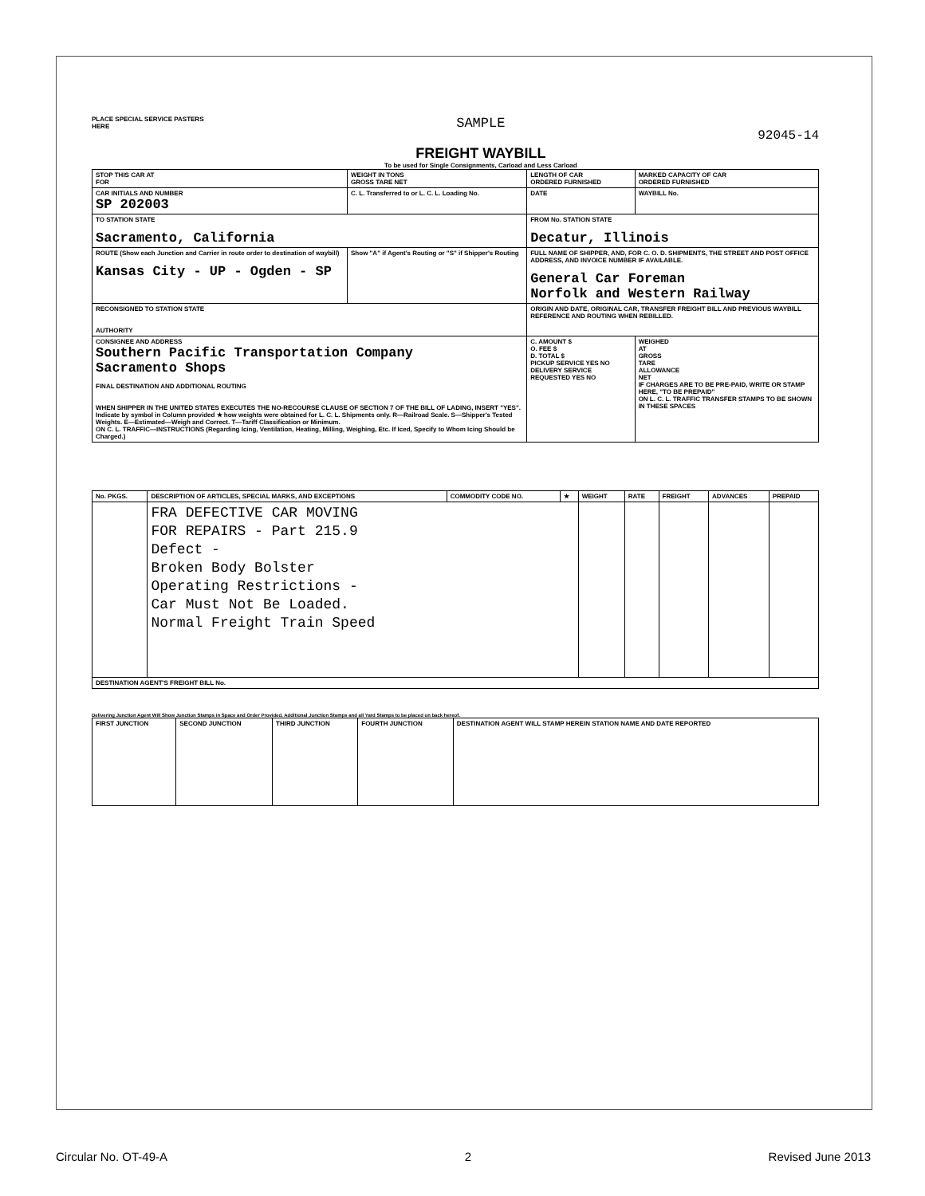PLACE SPECIAL SERVICE PASTERS
HERE
SAMPLE
FREIGHT WAYBILL
To be used for Single Consignments, Carload and Less Carload
92045-14
| STOP THIS CAR AT FOR | WEIGHT IN TONS GROSS TARE NET | LENGTH OF CAR ORDERED FURNISHED | MARKED CAPACITY OF CAR ORDERED FURNISHED |
| CAR INITIALS AND NUMBER SP 202003 | C. L. Transferred to or L. C. L. Loading No. | DATE | WAYBILL No. |
| TO STATION STATE Sacramento, California | | FROM No. STATION STATE Decatur, Illinois | |
| ROUTE (Show each Junction and Carrier in route order to destination of waybill) Kansas City - UP - Ogden - SP | Show "A" if Agent's Routing or "S" if Shipper's Routing | FULL NAME OF SHIPPER, AND, FOR C. O. D. SHIPMENTS, THE STREET AND POST OFFICE ADDRESS, AND INVOICE NUMBER IF AVAILABLE. General Car Foreman Norfolk and Western Railway | |
| RECONSIGNED TO STATION STATE AUTHORITY | | ORIGIN AND DATE, ORIGINAL CAR, TRANSFER FREIGHT BILL AND PREVIOUS WAYBILL REFERENCE AND ROUTING WHEN REBILLED. | |
| CONSIGNEE AND ADDRESS Southern Pacific Transportation Company Sacramento Shops FINAL DESTINATION AND ADDITIONAL ROUTING WHEN SHIPPER IN THE UNITED STATES EXECUTES THE NO-RECOURSE CLAUSE OF SECTION 7 OF THE BILL OF LADING, INSERT "YES". Indicate by symbol in Column provided ★ how weights were obtained for L. C. L. Shipments only. R—Railroad Scale. S—Shipper's Tested Weights. E—Estimated—Weigh and Correct. T—Tariff Classification or Minimum. ON C. L. TRAFFIC—INSTRUCTIONS (Regarding Icing, Ventilation, Heating, Milling, Weighing, Etc. If Iced, Specify to Whom Icing Should be Charged.) | | C. AMOUNT $ O. FEE $ D. TOTAL $ PICKUP SERVICE YES NO DELIVERY SERVICE REQUESTED YES NO | WEIGHED AT GROSS TARE ALLOWANCE NET IF CHARGES ARE TO BE PRE-PAID, WRITE OR STAMP HERE, "TO BE PREPAID" ON L. C. L. TRAFFIC TRANSFER STAMPS TO BE SHOWN IN THESE SPACES |
| No. PKGS. | DESCRIPTION OF ARTICLES, SPECIAL MARKS, AND EXCEPTIONS | COMMODITY CODE NO. | ★ | WEIGHT | RATE | FREIGHT | ADVANCES | PREPAID |
| --- | --- | --- | --- | --- | --- | --- | --- | --- |
| | FRA DEFECTIVE CAR MOVING FOR REPAIRS - Part 215.9 Defect - Broken Body Bolster Operating Restrictions - Car Must Not Be Loaded. Normal Freight Train Speed | | | | | | | |
| DESTINATION AGENT'S FREIGHT BILL No. | | | | | | | | |
Delivering Junction Agent Will Show Junction Stamps in Space and Order Provided. Additional Junction Stamps and all Yard Stamps to be placed on back hereof.
| FIRST JUNCTION | SECOND JUNCTION | THIRD JUNCTION | FOURTH JUNCTION | DESTINATION AGENT WILL STAMP HEREIN STATION NAME AND DATE REPORTED |
Circular No. OT-49-A 2 Revised June 2013